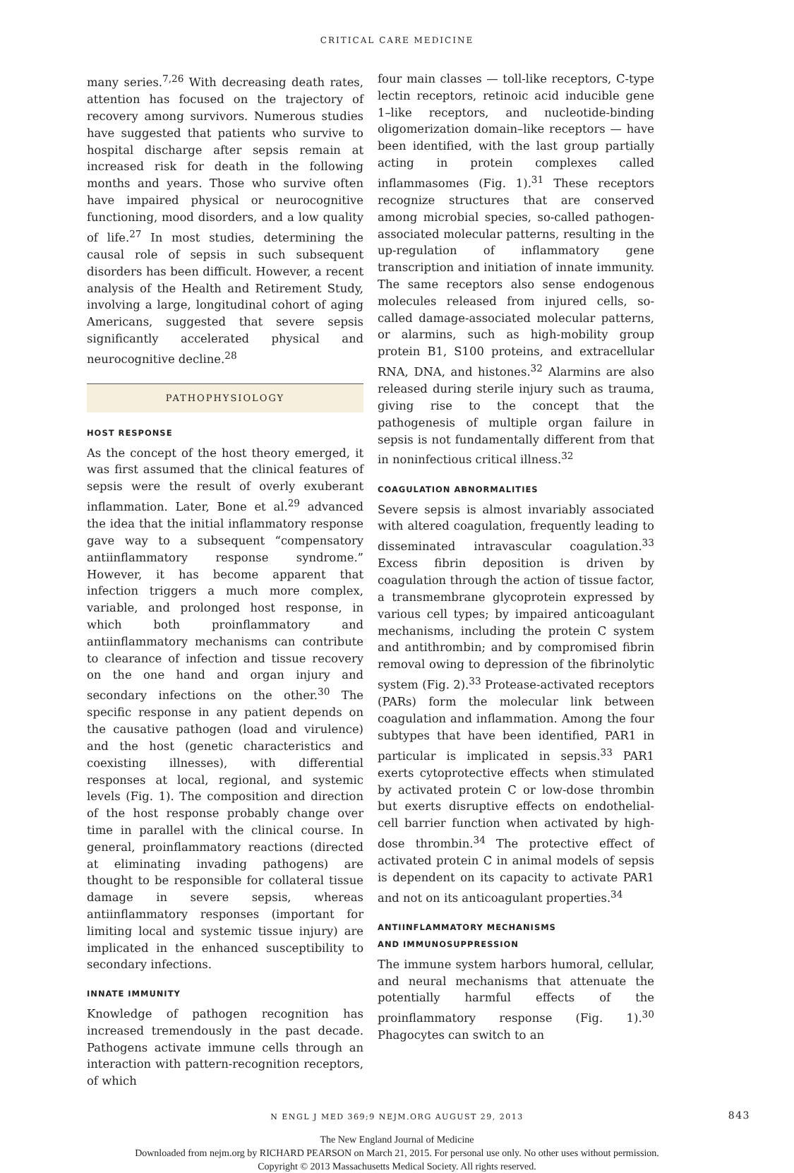CRITICAL CARE MEDICINE
many series.<sup>7,26</sup> With decreasing death rates, attention has focused on the trajectory of recovery among survivors. Numerous studies have suggested that patients who survive to hospital discharge after sepsis remain at increased risk for death in the following months and years. Those who survive often have impaired physical or neurocognitive functioning, mood disorders, and a low quality of life.<sup>27</sup> In most studies, determining the causal role of sepsis in such subsequent disorders has been difficult. However, a recent analysis of the Health and Retirement Study, involving a large, longitudinal cohort of aging Americans, suggested that severe sepsis significantly accelerated physical and neurocognitive decline.<sup>28</sup>
PATHOPHYSIOLOGY
HOST RESPONSE
As the concept of the host theory emerged, it was first assumed that the clinical features of sepsis were the result of overly exuberant inflammation. Later, Bone et al.<sup>29</sup> advanced the idea that the initial inflammatory response gave way to a subsequent “compensatory antiinflammatory response syndrome.” However, it has become apparent that infection triggers a much more complex, variable, and prolonged host response, in which both proinflammatory and antiinflammatory mechanisms can contribute to clearance of infection and tissue recovery on the one hand and organ injury and secondary infections on the other.<sup>30</sup> The specific response in any patient depends on the causative pathogen (load and virulence) and the host (genetic characteristics and coexisting illnesses), with differential responses at local, regional, and systemic levels (Fig. 1). The composition and direction of the host response probably change over time in parallel with the clinical course. In general, proinflammatory reactions (directed at eliminating invading pathogens) are thought to be responsible for collateral tissue damage in severe sepsis, whereas antiinflammatory responses (important for limiting local and systemic tissue injury) are implicated in the enhanced susceptibility to secondary infections.
INNATE IMMUNITY
Knowledge of pathogen recognition has increased tremendously in the past decade. Pathogens activate immune cells through an interaction with pattern-recognition receptors, of which
four main classes — toll-like receptors, C-type lectin receptors, retinoic acid inducible gene 1–like receptors, and nucleotide-binding oligomerization domain–like receptors — have been identified, with the last group partially acting in protein complexes called inflammasomes (Fig. 1).<sup>31</sup> These receptors recognize structures that are conserved among microbial species, so-called pathogen-associated molecular patterns, resulting in the up-regulation of inflammatory gene transcription and initiation of innate immunity. The same receptors also sense endogenous molecules released from injured cells, so-called damage-associated molecular patterns, or alarmins, such as high-mobility group protein B1, S100 proteins, and extracellular RNA, DNA, and histones.<sup>32</sup> Alarmins are also released during sterile injury such as trauma, giving rise to the concept that the pathogenesis of multiple organ failure in sepsis is not fundamentally different from that in noninfectious critical illness.<sup>32</sup>
COAGULATION ABNORMALITIES
Severe sepsis is almost invariably associated with altered coagulation, frequently leading to disseminated intravascular coagulation.<sup>33</sup> Excess fibrin deposition is driven by coagulation through the action of tissue factor, a transmembrane glycoprotein expressed by various cell types; by impaired anticoagulant mechanisms, including the protein C system and antithrombin; and by compromised fibrin removal owing to depression of the fibrinolytic system (Fig. 2).<sup>33</sup> Protease-activated receptors (PARs) form the molecular link between coagulation and inflammation. Among the four subtypes that have been identified, PAR1 in particular is implicated in sepsis.<sup>33</sup> PAR1 exerts cytoprotective effects when stimulated by activated protein C or low-dose thrombin but exerts disruptive effects on endothelial-cell barrier function when activated by high-dose thrombin.<sup>34</sup> The protective effect of activated protein C in animal models of sepsis is dependent on its capacity to activate PAR1 and not on its anticoagulant properties.<sup>34</sup>
ANTIINFLAMMATORY MECHANISMS
AND IMMUNOSUPPRESSION
The immune system harbors humoral, cellular, and neural mechanisms that attenuate the potentially harmful effects of the proinflammatory response (Fig. 1).<sup>30</sup> Phagocytes can switch to an
N ENGL J MED 369;9 NEJM.ORG AUGUST 29, 2013 843
The New England Journal of Medicine
Downloaded from nejm.org by RICHARD PEARSON on March 21, 2015. For personal use only. No other uses without permission.
Copyright © 2013 Massachusetts Medical Society. All rights reserved.